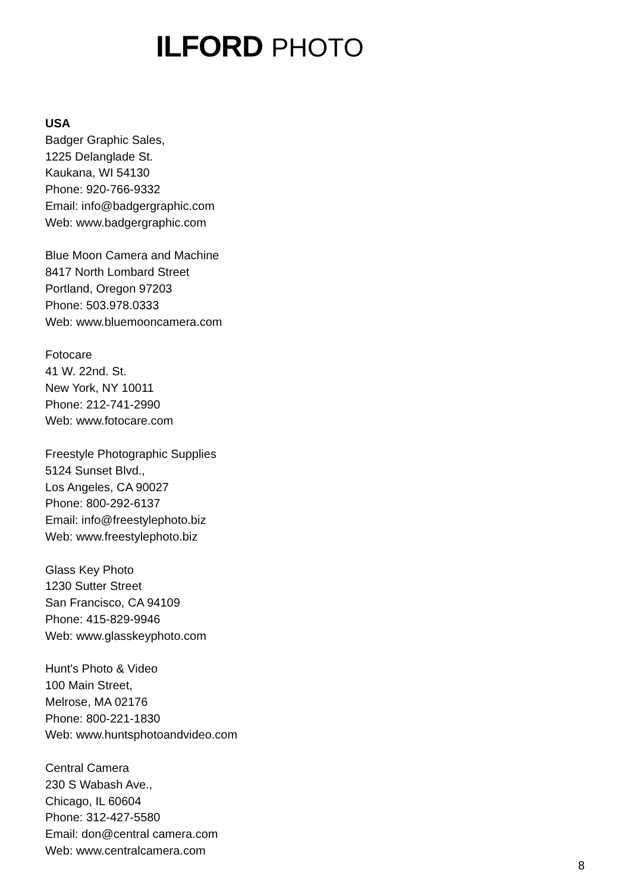ILFORD PHOTO
USA
Badger Graphic Sales,
1225 Delanglade St.
Kaukana, WI 54130
Phone: 920-766-9332
Email: info@badgergraphic.com
Web: www.badgergraphic.com
Blue Moon Camera and Machine
8417 North Lombard Street
Portland, Oregon 97203
Phone: 503.978.0333
Web: www.bluemooncamera.com
Fotocare
41 W. 22nd. St.
New York, NY 10011
Phone: 212-741-2990
Web: www.fotocare.com
Freestyle Photographic Supplies
5124 Sunset Blvd.,
Los Angeles, CA 90027
Phone: 800-292-6137
Email: info@freestylephoto.biz
Web: www.freestylephoto.biz
Glass Key Photo
1230 Sutter Street
San Francisco, CA 94109
Phone: 415-829-9946
Web: www.glasskeyphoto.com
Hunt's Photo & Video
100 Main Street,
Melrose, MA 02176
Phone: 800-221-1830
Web: www.huntsphotoandvideo.com
Central Camera
230 S Wabash Ave.,
Chicago, IL 60604
Phone: 312-427-5580
Email: don@central camera.com
Web: www.centralcamera.com
8